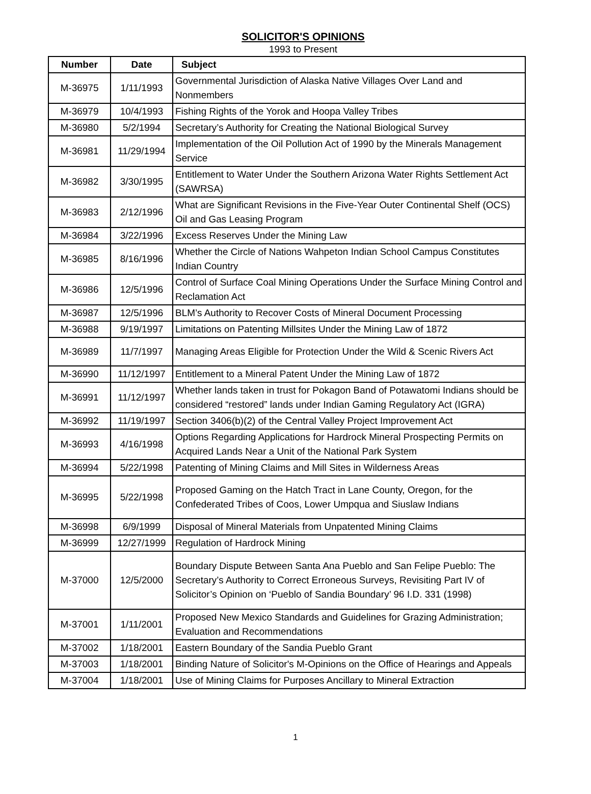SOLICITOR'S OPINIONS
1993 to Present
| Number | Date | Subject |
| --- | --- | --- |
| M-36975 | 1/11/1993 | Governmental Jurisdiction of Alaska Native Villages Over Land and Nonmembers |
| M-36979 | 10/4/1993 | Fishing Rights of the Yorok and Hoopa Valley Tribes |
| M-36980 | 5/2/1994 | Secretary’s Authority for Creating the National Biological Survey |
| M-36981 | 11/29/1994 | Implementation of the Oil Pollution Act of 1990 by the Minerals Management Service |
| M-36982 | 3/30/1995 | Entitlement to Water Under the Southern Arizona Water Rights Settlement Act (SAWRSA) |
| M-36983 | 2/12/1996 | What are Significant Revisions in the Five-Year Outer Continental Shelf (OCS) Oil and Gas Leasing Program |
| M-36984 | 3/22/1996 | Excess Reserves Under the Mining Law |
| M-36985 | 8/16/1996 | Whether the Circle of Nations Wahpeton Indian School Campus Constitutes Indian Country |
| M-36986 | 12/5/1996 | Control of Surface Coal Mining Operations Under the Surface Mining Control and Reclamation Act |
| M-36987 | 12/5/1996 | BLM’s Authority to Recover Costs of Mineral Document Processing |
| M-36988 | 9/19/1997 | Limitations on Patenting Millsites Under the Mining Law of 1872 |
| M-36989 | 11/7/1997 | Managing Areas Eligible for Protection Under the Wild & Scenic Rivers Act |
| M-36990 | 11/12/1997 | Entitlement to a Mineral Patent Under the Mining Law of 1872 |
| M-36991 | 11/12/1997 | Whether lands taken in trust for Pokagon Band of Potawatomi Indians should be considered “restored” lands under Indian Gaming Regulatory Act (IGRA) |
| M-36992 | 11/19/1997 | Section 3406(b)(2) of the Central Valley Project Improvement Act |
| M-36993 | 4/16/1998 | Options Regarding Applications for Hardrock Mineral Prospecting Permits on Acquired Lands Near a Unit of the National Park System |
| M-36994 | 5/22/1998 | Patenting of Mining Claims and Mill Sites in Wilderness Areas |
| M-36995 | 5/22/1998 | Proposed Gaming on the Hatch Tract in Lane County, Oregon, for the Confederated Tribes of Coos, Lower Umpqua and Siuslaw Indians |
| M-36998 | 6/9/1999 | Disposal of Mineral Materials from Unpatented Mining Claims |
| M-36999 | 12/27/1999 | Regulation of Hardrock Mining |
| M-37000 | 12/5/2000 | Boundary Dispute Between Santa Ana Pueblo and San Felipe Pueblo: The Secretary’s Authority to Correct Erroneous Surveys, Revisiting Part IV of Solicitor’s Opinion on ‘Pueblo of Sandia Boundary’ 96 I.D. 331 (1998) |
| M-37001 | 1/11/2001 | Proposed New Mexico Standards and Guidelines for Grazing Administration; Evaluation and Recommendations |
| M-37002 | 1/18/2001 | Eastern Boundary of the Sandia Pueblo Grant |
| M-37003 | 1/18/2001 | Binding Nature of Solicitor's M-Opinions on the Office of Hearings and Appeals |
| M-37004 | 1/18/2001 | Use of Mining Claims for Purposes Ancillary to Mineral Extraction |
1